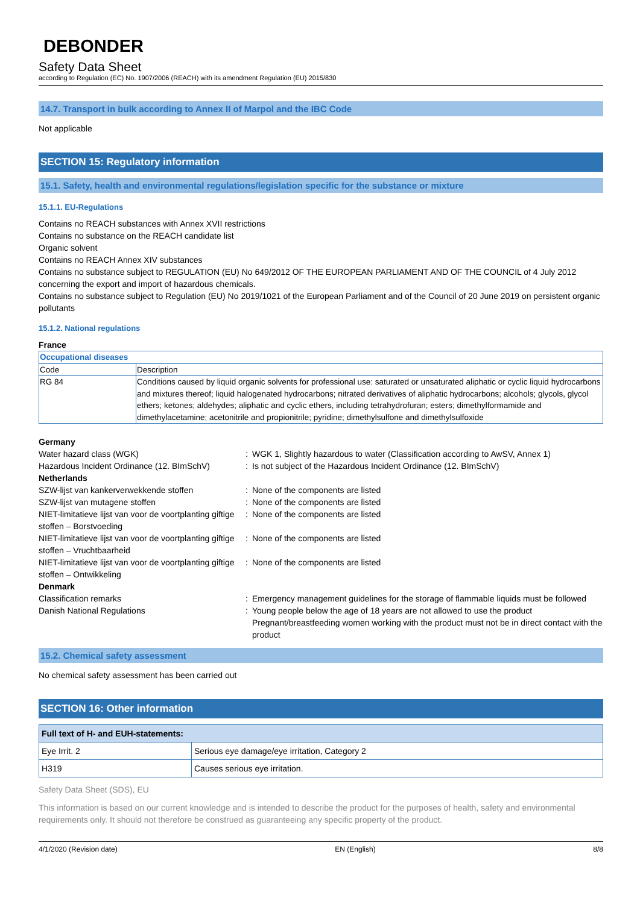DEBONDER
Safety Data Sheet
according to Regulation (EC) No. 1907/2006 (REACH) with its amendment Regulation (EU) 2015/830
14.7. Transport in bulk according to Annex II of Marpol and the IBC Code
Not applicable
SECTION 15: Regulatory information
15.1. Safety, health and environmental regulations/legislation specific for the substance or mixture
15.1.1. EU-Regulations
Contains no REACH substances with Annex XVII restrictions
Contains no substance on the REACH candidate list
Organic solvent
Contains no REACH Annex XIV substances
Contains no substance subject to REGULATION (EU) No 649/2012 OF THE EUROPEAN PARLIAMENT AND OF THE COUNCIL of 4 July 2012 concerning the export and import of hazardous chemicals.
Contains no substance subject to Regulation (EU) No 2019/1021 of the European Parliament and of the Council of 20 June 2019 on persistent organic pollutants
15.1.2. National regulations
France
| Occupational diseases | |
| Code | Description |
| RG 84 | Conditions caused by liquid organic solvents for professional use: saturated or unsaturated aliphatic or cyclic liquid hydrocarbons and mixtures thereof; liquid halogenated hydrocarbons; nitrated derivatives of aliphatic hydrocarbons; alcohols; glycols, glycol ethers; ketones; aldehydes; aliphatic and cyclic ethers, including tetrahydrofuran; esters; dimethylformamide and dimethylacetamine; acetonitrile and propionitrile; pyridine; dimethylsulfone and dimethylsulfoxide |
| Germany | | |
| Water hazard class (WGK) | : | WGK 1, Slightly hazardous to water (Classification according to AwSV, Annex 1) |
| Hazardous Incident Ordinance (12. BImSchV) | : | Is not subject of the Hazardous Incident Ordinance (12. BImSchV) |
| Netherlands | | |
| SZW-lijst van kankerverwekkende stoffen | : | None of the components are listed |
| SZW-lijst van mutagene stoffen | : | None of the components are listed |
| NIET-limitatieve lijst van voor de voortplanting giftige stoffen – Borstvoeding | : | None of the components are listed |
| NIET-limitatieve lijst van voor de voortplanting giftige stoffen – Vruchtbaarheid | : | None of the components are listed |
| NIET-limitatieve lijst van voor de voortplanting giftige stoffen – Ontwikkeling | : | None of the components are listed |
| Denmark | | |
| Classification remarks | : | Emergency management guidelines for the storage of flammable liquids must be followed |
| Danish National Regulations | : | Young people below the age of 18 years are not allowed to use the product Pregnant/breastfeeding women working with the product must not be in direct contact with the product |
15.2. Chemical safety assessment
No chemical safety assessment has been carried out
SECTION 16: Other information
| Full text of H- and EUH-statements: | |
| --- | --- |
| Eye Irrit. 2 | Serious eye damage/eye irritation, Category 2 |
| H319 | Causes serious eye irritation. |
Safety Data Sheet (SDS), EU
This information is based on our current knowledge and is intended to describe the product for the purposes of health, safety and environmental requirements only. It should not therefore be construed as guaranteeing any specific property of the product.
4/1/2020 (Revision date) EN (English) 8/8